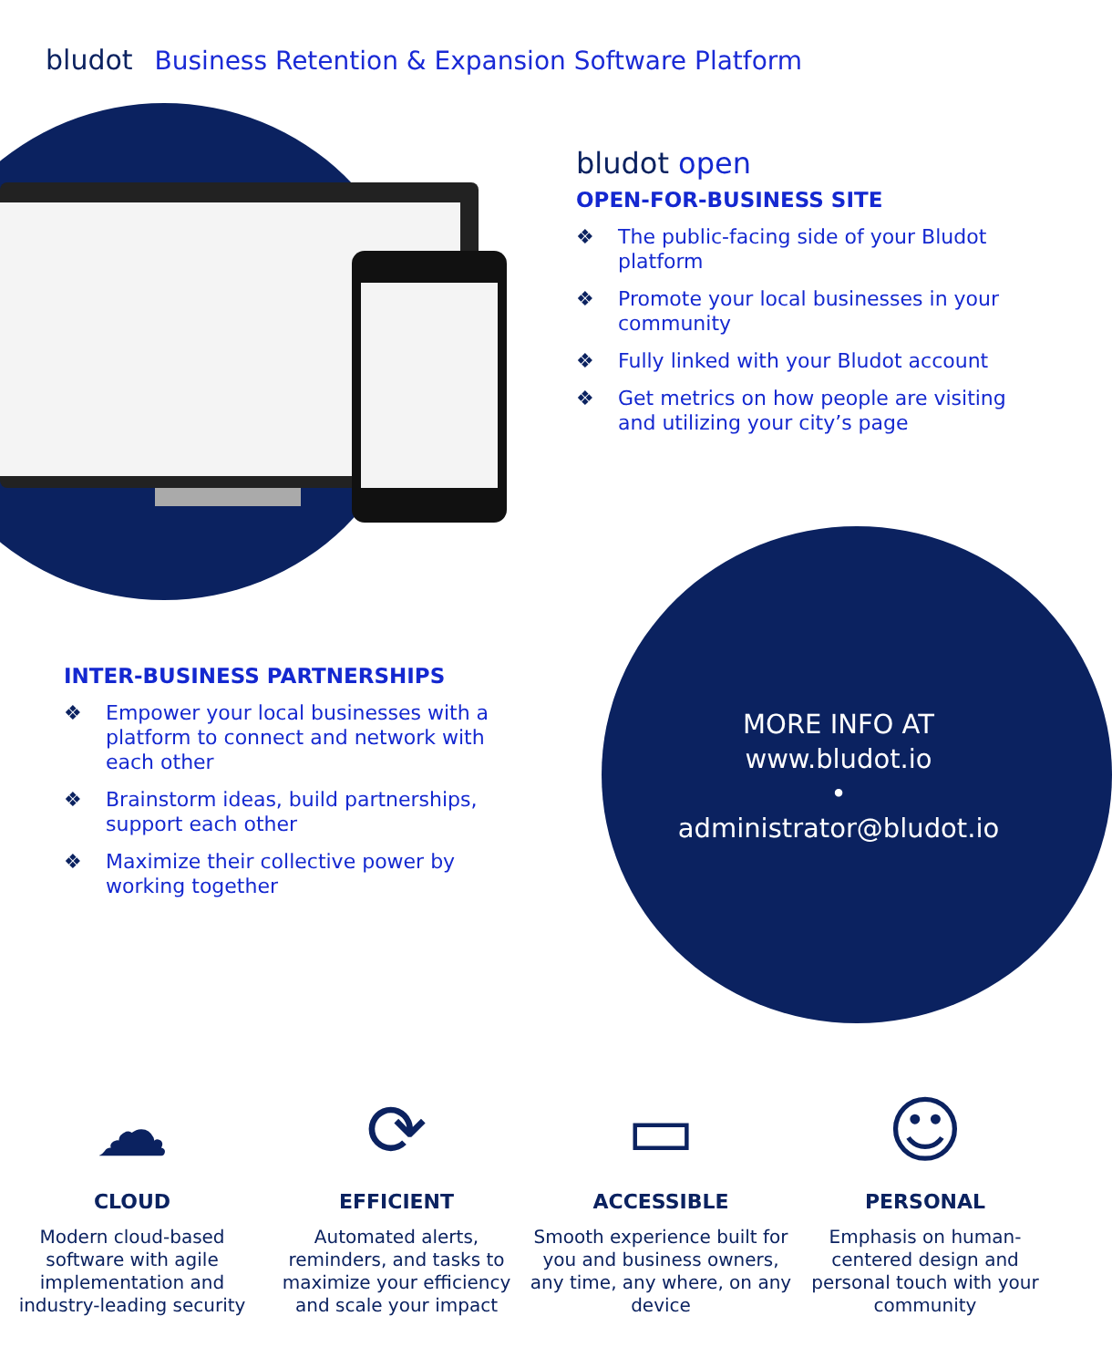bludot Business Retention & Expansion Software Platform
bludot open
OPEN-FOR-BUSINESS SITE
❖ The public-facing side of your Bludot platform
❖ Promote your local businesses in your community
❖ Fully linked with your Bludot account
❖ Get metrics on how people are visiting and utilizing your city’s page
INTER-BUSINESS PARTNERSHIPS
❖ Empower your local businesses with a platform to connect and network with each other
❖ Brainstorm ideas, build partnerships, support each other
❖ Maximize their collective power by working together
MORE INFO AT
www.bludot.io
•
administrator@bludot.io
☁
CLOUD
Modern cloud-based software with agile implementation and industry-leading security
⟳
EFFICIENT
Automated alerts, reminders, and tasks to maximize your efficiency and scale your impact
▭
ACCESSIBLE
Smooth experience built for you and business owners, any time, any where, on any device
☺
PERSONAL
Emphasis on human-centered design and personal touch with your community